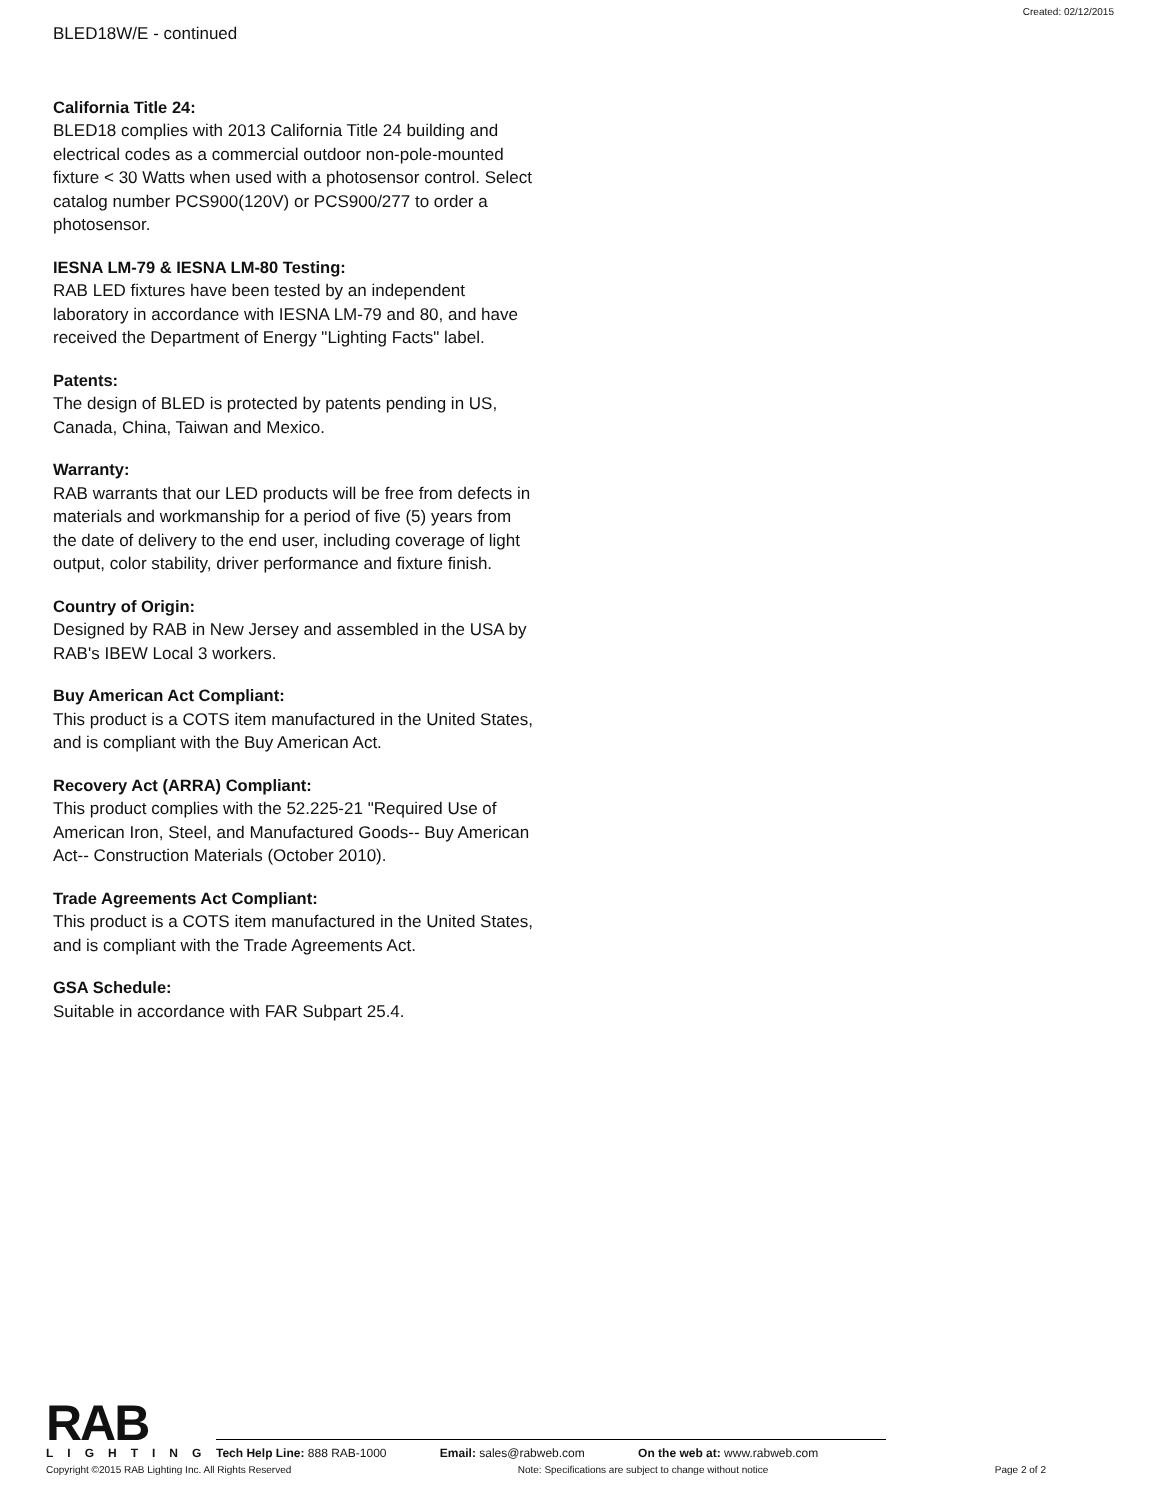Created: 02/12/2015
BLED18W/E - continued
California Title 24:
BLED18 complies with 2013 California Title 24 building and electrical codes as a commercial outdoor non-pole-mounted fixture < 30 Watts when used with a photosensor control. Select catalog number PCS900(120V) or PCS900/277 to order a photosensor.
IESNA LM-79 & IESNA LM-80 Testing:
RAB LED fixtures have been tested by an independent laboratory in accordance with IESNA LM-79 and 80, and have received the Department of Energy "Lighting Facts" label.
Patents:
The design of BLED is protected by patents pending in US, Canada, China, Taiwan and Mexico.
Warranty:
RAB warrants that our LED products will be free from defects in materials and workmanship for a period of five (5) years from the date of delivery to the end user, including coverage of light output, color stability, driver performance and fixture finish.
Country of Origin:
Designed by RAB in New Jersey and assembled in the USA by RAB's IBEW Local 3 workers.
Buy American Act Compliant:
This product is a COTS item manufactured in the United States, and is compliant with the Buy American Act.
Recovery Act (ARRA) Compliant:
This product complies with the 52.225-21 "Required Use of American Iron, Steel, and Manufactured Goods-- Buy American Act-- Construction Materials (October 2010).
Trade Agreements Act Compliant:
This product is a COTS item manufactured in the United States, and is compliant with the Trade Agreements Act.
GSA Schedule:
Suitable in accordance with FAR Subpart 25.4.
RAB
LIGHTING
Tech Help Line: 888 RAB-1000 Email: sales@rabweb.com On the web at: www.rabweb.com
Copyright ©2015 RAB Lighting Inc. All Rights Reserved Note: Specifications are subject to change without notice Page 2 of 2